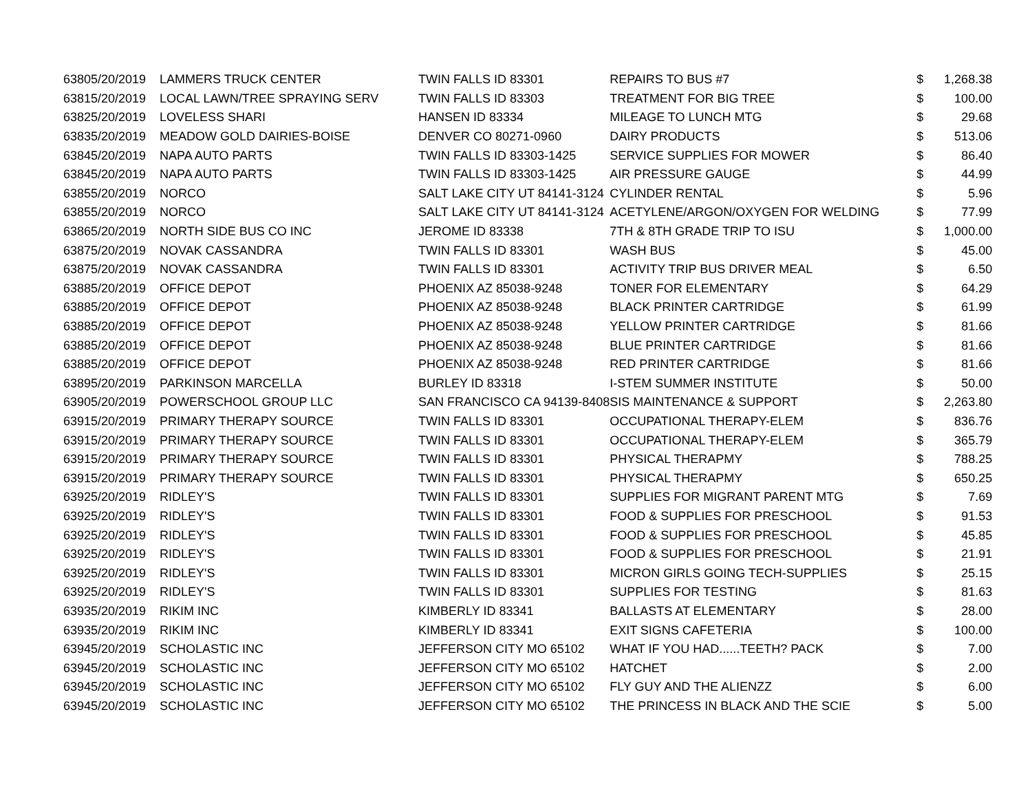| 6380 | 5/20/2019 | LAMMERS TRUCK CENTER | TWIN FALLS ID 83301 | REPAIRS TO BUS #7 | $ | 1,268.38 |
| 6381 | 5/20/2019 | LOCAL LAWN/TREE SPRAYING SERV | TWIN FALLS ID 83303 | TREATMENT FOR BIG TREE | $ | 100.00 |
| 6382 | 5/20/2019 | LOVELESS SHARI | HANSEN ID 83334 | MILEAGE TO LUNCH MTG | $ | 29.68 |
| 6383 | 5/20/2019 | MEADOW GOLD DAIRIES-BOISE | DENVER CO 80271-0960 | DAIRY PRODUCTS | $ | 513.06 |
| 6384 | 5/20/2019 | NAPA AUTO PARTS | TWIN FALLS ID 83303-1425 | SERVICE SUPPLIES FOR MOWER | $ | 86.40 |
| 6384 | 5/20/2019 | NAPA AUTO PARTS | TWIN FALLS ID 83303-1425 | AIR PRESSURE GAUGE | $ | 44.99 |
| 6385 | 5/20/2019 | NORCO | SALT LAKE CITY UT 84141-3124 | CYLINDER RENTAL | $ | 5.96 |
| 6385 | 5/20/2019 | NORCO | SALT LAKE CITY UT 84141-3124 | ACETYLENE/ARGON/OXYGEN FOR WELDING | $ | 77.99 |
| 6386 | 5/20/2019 | NORTH SIDE BUS CO INC | JEROME ID 83338 | 7TH & 8TH GRADE TRIP TO ISU | $ | 1,000.00 |
| 6387 | 5/20/2019 | NOVAK CASSANDRA | TWIN FALLS ID 83301 | WASH BUS | $ | 45.00 |
| 6387 | 5/20/2019 | NOVAK CASSANDRA | TWIN FALLS ID 83301 | ACTIVITY TRIP BUS DRIVER MEAL | $ | 6.50 |
| 6388 | 5/20/2019 | OFFICE DEPOT | PHOENIX AZ 85038-9248 | TONER FOR ELEMENTARY | $ | 64.29 |
| 6388 | 5/20/2019 | OFFICE DEPOT | PHOENIX AZ 85038-9248 | BLACK PRINTER CARTRIDGE | $ | 61.99 |
| 6388 | 5/20/2019 | OFFICE DEPOT | PHOENIX AZ 85038-9248 | YELLOW PRINTER CARTRIDGE | $ | 81.66 |
| 6388 | 5/20/2019 | OFFICE DEPOT | PHOENIX AZ 85038-9248 | BLUE PRINTER CARTRIDGE | $ | 81.66 |
| 6388 | 5/20/2019 | OFFICE DEPOT | PHOENIX AZ 85038-9248 | RED PRINTER CARTRIDGE | $ | 81.66 |
| 6389 | 5/20/2019 | PARKINSON MARCELLA | BURLEY ID 83318 | I-STEM SUMMER INSTITUTE | $ | 50.00 |
| 6390 | 5/20/2019 | POWERSCHOOL GROUP LLC | SAN FRANCISCO CA 94139-8408 | SIS MAINTENANCE & SUPPORT | $ | 2,263.80 |
| 6391 | 5/20/2019 | PRIMARY THERAPY SOURCE | TWIN FALLS ID 83301 | OCCUPATIONAL THERAPY-ELEM | $ | 836.76 |
| 6391 | 5/20/2019 | PRIMARY THERAPY SOURCE | TWIN FALLS ID 83301 | OCCUPATIONAL THERAPY-ELEM | $ | 365.79 |
| 6391 | 5/20/2019 | PRIMARY THERAPY SOURCE | TWIN FALLS ID 83301 | PHYSICAL THERAPMY | $ | 788.25 |
| 6391 | 5/20/2019 | PRIMARY THERAPY SOURCE | TWIN FALLS ID 83301 | PHYSICAL THERAPMY | $ | 650.25 |
| 6392 | 5/20/2019 | RIDLEY'S | TWIN FALLS ID 83301 | SUPPLIES FOR MIGRANT PARENT MTG | $ | 7.69 |
| 6392 | 5/20/2019 | RIDLEY'S | TWIN FALLS ID 83301 | FOOD & SUPPLIES FOR PRESCHOOL | $ | 91.53 |
| 6392 | 5/20/2019 | RIDLEY'S | TWIN FALLS ID 83301 | FOOD & SUPPLIES FOR PRESCHOOL | $ | 45.85 |
| 6392 | 5/20/2019 | RIDLEY'S | TWIN FALLS ID 83301 | FOOD & SUPPLIES FOR PRESCHOOL | $ | 21.91 |
| 6392 | 5/20/2019 | RIDLEY'S | TWIN FALLS ID 83301 | MICRON GIRLS GOING TECH-SUPPLIES | $ | 25.15 |
| 6392 | 5/20/2019 | RIDLEY'S | TWIN FALLS ID 83301 | SUPPLIES FOR TESTING | $ | 81.63 |
| 6393 | 5/20/2019 | RIKIM INC | KIMBERLY ID 83341 | BALLASTS AT ELEMENTARY | $ | 28.00 |
| 6393 | 5/20/2019 | RIKIM INC | KIMBERLY ID 83341 | EXIT SIGNS CAFETERIA | $ | 100.00 |
| 6394 | 5/20/2019 | SCHOLASTIC INC | JEFFERSON CITY MO 65102 | WHAT IF YOU HAD......TEETH? PACK | $ | 7.00 |
| 6394 | 5/20/2019 | SCHOLASTIC INC | JEFFERSON CITY MO 65102 | HATCHET | $ | 2.00 |
| 6394 | 5/20/2019 | SCHOLASTIC INC | JEFFERSON CITY MO 65102 | FLY GUY AND THE ALIENZZ | $ | 6.00 |
| 6394 | 5/20/2019 | SCHOLASTIC INC | JEFFERSON CITY MO 65102 | THE PRINCESS IN BLACK AND THE SCIE | $ | 5.00 |